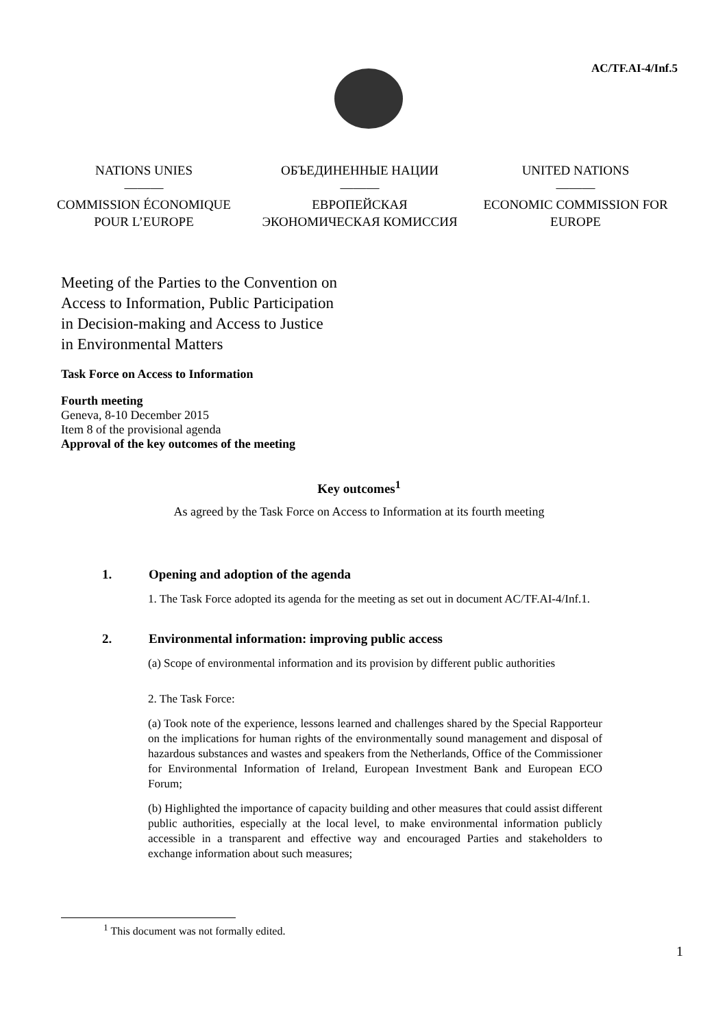AC/TF.AI-4/Inf.5
NATIONS UNIES
———
COMMISSION ÉCONOMIQUE POUR L’EUROPE
ОБЪЕДИНЕННЫЕ НАЦИИ
———
ЕВРОПЕЙСКАЯ ЭКОНОМИЧЕСКАЯ КОМИССИЯ
UNITED NATIONS
———
ECONOMIC COMMISSION FOR EUROPE
Meeting of the Parties to the Convention on
Access to Information, Public Participation
in Decision-making and Access to Justice
in Environmental Matters
Task Force on Access to Information
Fourth meeting
Geneva, 8-10 December 2015
Item 8 of the provisional agenda
Approval of the key outcomes of the meeting
Key outcomes<sup>1</sup>
As agreed by the Task Force on Access to Information at its fourth meeting
1. Opening and adoption of the agenda
1. The Task Force adopted its agenda for the meeting as set out in document AC/TF.AI-4/Inf.1.
2. Environmental information: improving public access
(a) Scope of environmental information and its provision by different public authorities
2. The Task Force:
(a) Took note of the experience, lessons learned and challenges shared by the Special Rapporteur on the implications for human rights of the environmentally sound management and disposal of hazardous substances and wastes and speakers from the Netherlands, Office of the Commissioner for Environmental Information of Ireland, European Investment Bank and European ECO Forum;
(b) Highlighted the importance of capacity building and other measures that could assist different public authorities, especially at the local level, to make environmental information publicly accessible in a transparent and effective way and encouraged Parties and stakeholders to exchange information about such measures;
<sup>1</sup> This document was not formally edited.
1